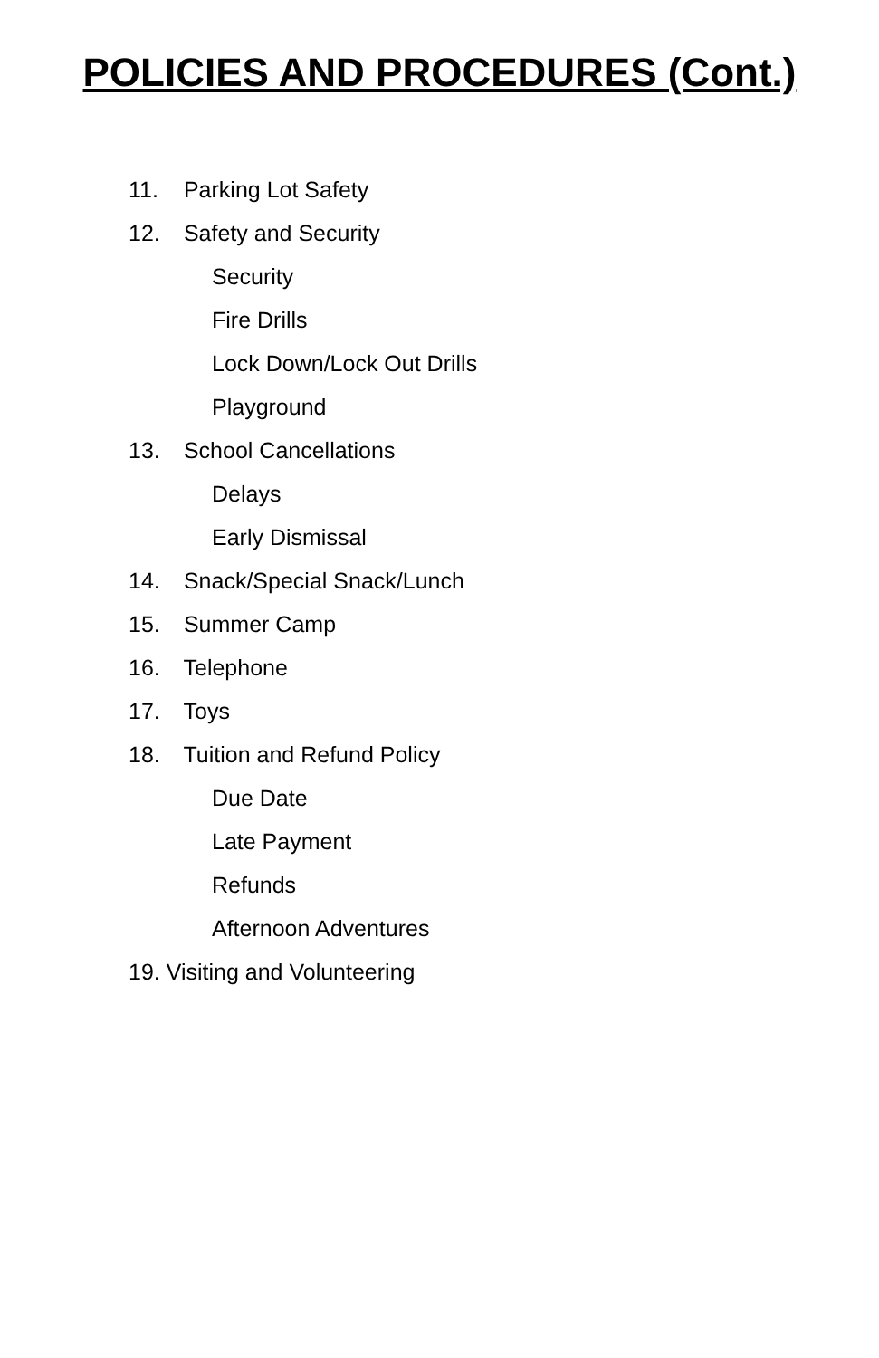POLICIES AND PROCEDURES (Cont.)
11. Parking Lot Safety
12. Safety and Security
Security
Fire Drills
Lock Down/Lock Out Drills
Playground
13. School Cancellations
Delays
Early Dismissal
14. Snack/Special Snack/Lunch
15. Summer Camp
16. Telephone
17. Toys
18. Tuition and Refund Policy
Due Date
Late Payment
Refunds
Afternoon Adventures
19. Visiting and Volunteering